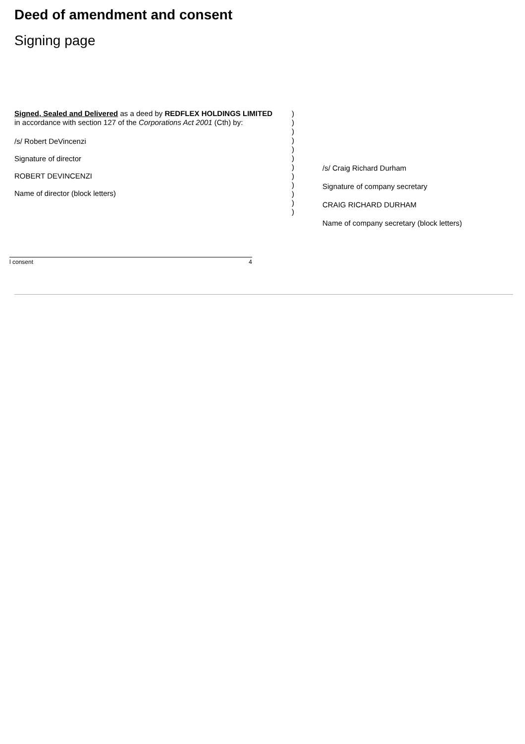Deed of amendment and consent
Signing page
Signed, Sealed and Delivered as a deed by REDFLEX HOLDINGS LIMITED
in accordance with section 127 of the Corporations Act 2001 (Cth) by:
/s/ Robert DeVincenzi
Signature of director
ROBERT DEVINCENZI
Name of director (block letters)
)
)
)
)
)
)
)
)
)
)
)
)
/s/ Craig Richard Durham
Signature of company secretary
CRAIG RICHARD DURHAM
Name of company secretary (block letters)
l consent 4